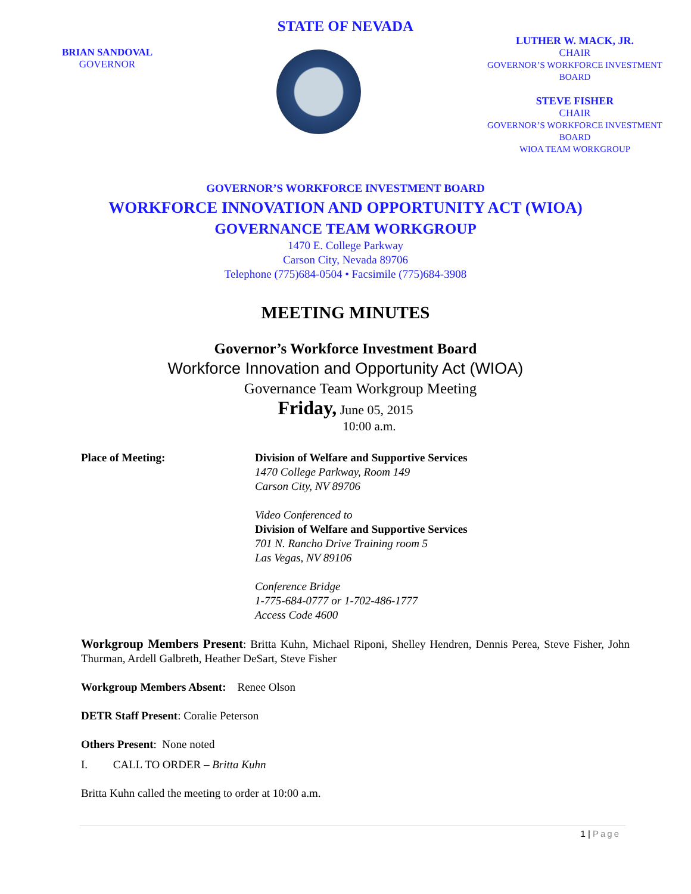STATE OF NEVADA
BRIAN SANDOVAL
GOVERNOR
LUTHER W. MACK, JR.
CHAIR
GOVERNOR’S WORKFORCE INVESTMENT BOARD
STEVE FISHER
CHAIR
GOVERNOR’S WORKFORCE INVESTMENT BOARD
WIOA TEAM WORKGROUP
GOVERNOR’S WORKFORCE INVESTMENT BOARD
WORKFORCE INNOVATION AND OPPORTUNITY ACT (WIOA)
GOVERNANCE TEAM WORKGROUP
1470 E. College Parkway
Carson City, Nevada 89706
Telephone (775)684-0504 • Facsimile (775)684-3908
MEETING MINUTES
Governor’s Workforce Investment Board
Workforce Innovation and Opportunity Act (WIOA)
Governance Team Workgroup Meeting
Friday, June 05, 2015
10:00 a.m.
Place of Meeting: Division of Welfare and Supportive Services
1470 College Parkway, Room 149
Carson City, NV 89706
Video Conferenced to
Division of Welfare and Supportive Services
701 N. Rancho Drive Training room 5
Las Vegas, NV 89106
Conference Bridge
1-775-684-0777 or 1-702-486-1777
Access Code 4600
Workgroup Members Present: Britta Kuhn, Michael Riponi, Shelley Hendren, Dennis Perea, Steve Fisher, John Thurman, Ardell Galbreth, Heather DeSart, Steve Fisher
Workgroup Members Absent: Renee Olson
DETR Staff Present: Coralie Peterson
Others Present: None noted
I. CALL TO ORDER – Britta Kuhn
Britta Kuhn called the meeting to order at 10:00 a.m.
1 | Page